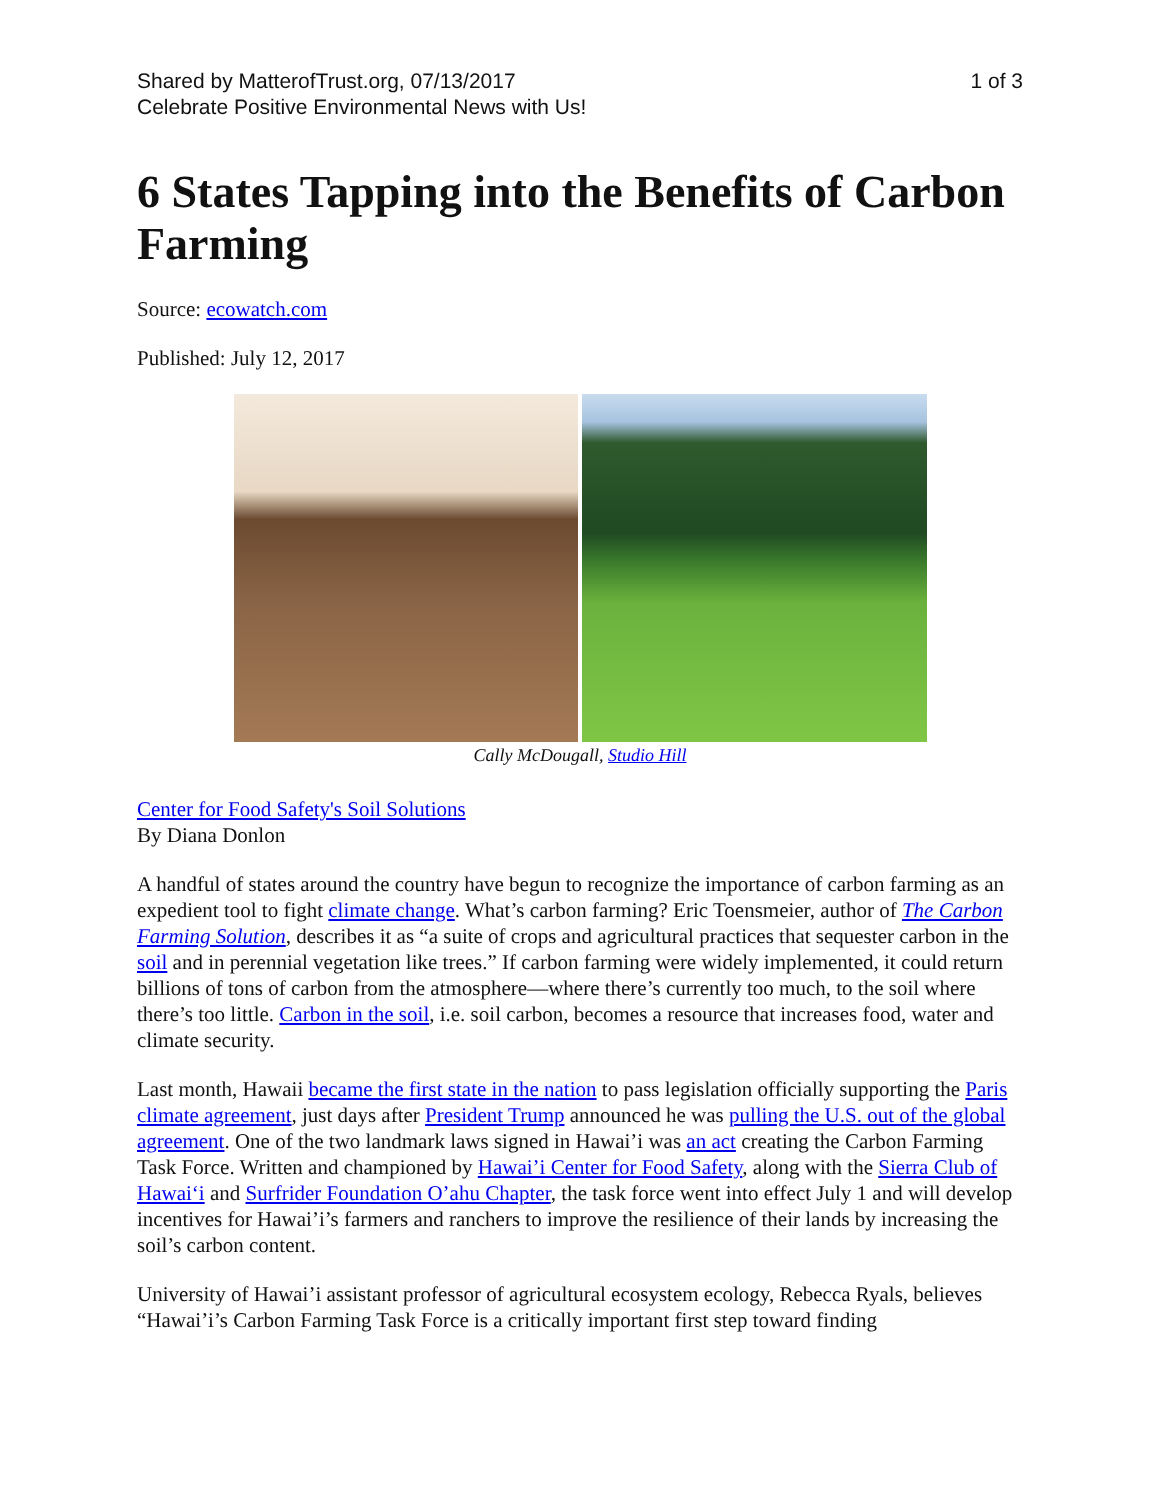Shared by MatterofTrust.org, 07/13/2017
Celebrate Positive Environmental News with Us!
1 of 3
6 States Tapping into the Benefits of Carbon Farming
Source: ecowatch.com
Published: July 12, 2017
Cally McDougall, Studio Hill
Center for Food Safety's Soil Solutions
By Diana Donlon
A handful of states around the country have begun to recognize the importance of carbon farming as an expedient tool to fight climate change. What’s carbon farming? Eric Toensmeier, author of The Carbon Farming Solution, describes it as “a suite of crops and agricultural practices that sequester carbon in the soil and in perennial vegetation like trees.” If carbon farming were widely implemented, it could return billions of tons of carbon from the atmosphere—where there’s currently too much, to the soil where there’s too little. Carbon in the soil, i.e. soil carbon, becomes a resource that increases food, water and climate security.
Last month, Hawaii became the first state in the nation to pass legislation officially supporting the Paris climate agreement, just days after President Trump announced he was pulling the U.S. out of the global agreement. One of the two landmark laws signed in Hawai’i was an act creating the Carbon Farming Task Force. Written and championed by Hawai’i Center for Food Safety, along with the Sierra Club of Hawai‘i and Surfrider Foundation O’ahu Chapter, the task force went into effect July 1 and will develop incentives for Hawai’i’s farmers and ranchers to improve the resilience of their lands by increasing the soil’s carbon content.
University of Hawai’i assistant professor of agricultural ecosystem ecology, Rebecca Ryals, believes “Hawai’i’s Carbon Farming Task Force is a critically important first step toward finding